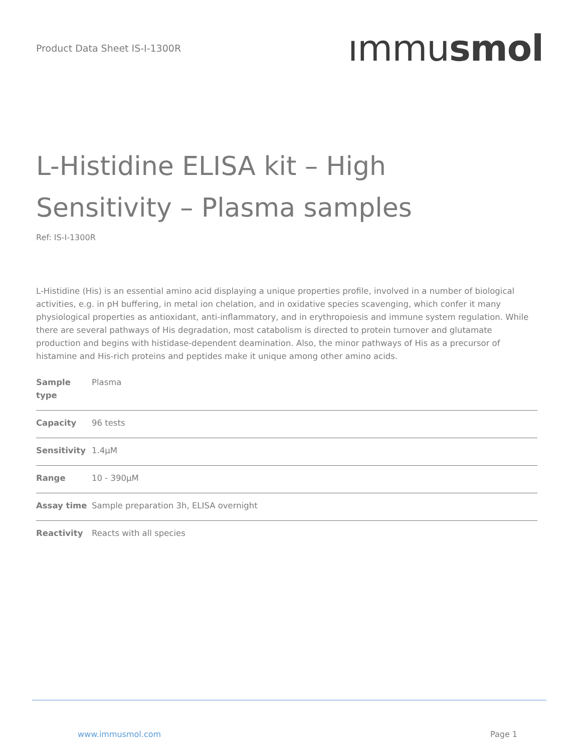Product Data Sheet IS-I-1300R
ımmusmol
L-Histidine ELISA kit – High Sensitivity – Plasma samples
Ref: IS-I-1300R
L-Histidine (His) is an essential amino acid displaying a unique properties profile, involved in a number of biological activities, e.g. in pH buffering, in metal ion chelation, and in oxidative species scavenging, which confer it many physiological properties as antioxidant, anti-inflammatory, and in erythropoiesis and immune system regulation. While there are several pathways of His degradation, most catabolism is directed to protein turnover and glutamate production and begins with histidase-dependent deamination. Also, the minor pathways of His as a precursor of histamine and His-rich proteins and peptides make it unique among other amino acids.
| Sample type | Plasma |
| Capacity | 96 tests |
| Sensitivity | 1.4µM |
| Range | 10 - 390µM |
| Assay time | Sample preparation 3h, ELISA overnight |
| Reactivity | Reacts with all species |
www.immusmol.com Page 1